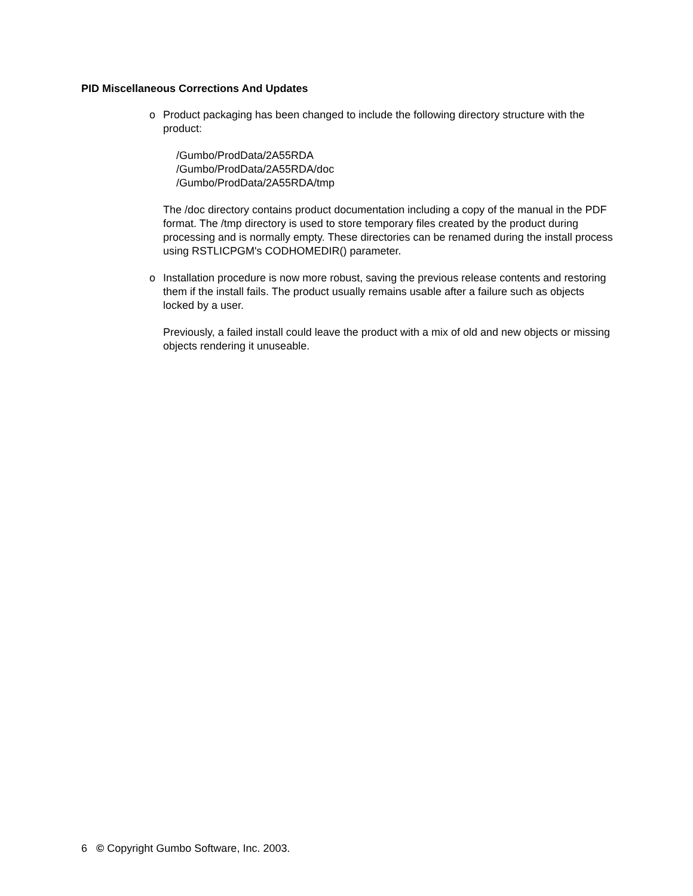PID Miscellaneous Corrections And Updates
o Product packaging has been changed to include the following directory structure with the product:
/Gumbo/ProdData/2A55RDA
/Gumbo/ProdData/2A55RDA/doc
/Gumbo/ProdData/2A55RDA/tmp
The /doc directory contains product documentation including a copy of the manual in the PDF format. The /tmp directory is used to store temporary files created by the product during processing and is normally empty. These directories can be renamed during the install process using RSTLICPGM's CODHOMEDIR() parameter.
o Installation procedure is now more robust, saving the previous release contents and restoring them if the install fails. The product usually remains usable after a failure such as objects locked by a user.
Previously, a failed install could leave the product with a mix of old and new objects or missing objects rendering it unuseable.
6 © Copyright Gumbo Software, Inc. 2003.